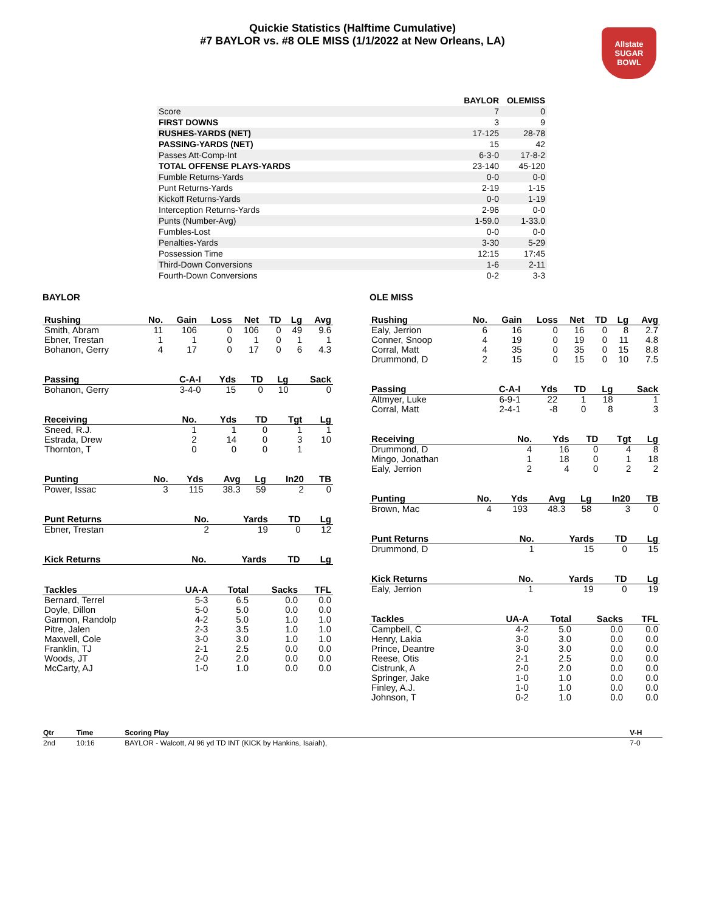Quickie Statistics (Halftime Cumulative)
#7 BAYLOR vs. #8 OLE MISS (1/1/2022 at New Orleans, LA)
Allstate
SUGAR BOWL
| | BAYLOR | OLEMISS |
| Score | 7 | 0 |
| FIRST DOWNS | 3 | 9 |
| RUSHES-YARDS (NET) | 17-125 | 28-78 |
| PASSING-YARDS (NET) | 15 | 42 |
| Passes Att-Comp-Int | 6-3-0 | 17-8-2 |
| TOTAL OFFENSE PLAYS-YARDS | 23-140 | 45-120 |
| Fumble Returns-Yards | 0-0 | 0-0 |
| Punt Returns-Yards | 2-19 | 1-15 |
| Kickoff Returns-Yards | 0-0 | 1-19 |
| Interception Returns-Yards | 2-96 | 0-0 |
| Punts (Number-Avg) | 1-59.0 | 1-33.0 |
| Fumbles-Lost | 0-0 | 0-0 |
| Penalties-Yards | 3-30 | 5-29 |
| Possession Time | 12:15 | 17:45 |
| Third-Down Conversions | 1-6 | 2-11 |
| Fourth-Down Conversions | 0-2 | 3-3 |
BAYLOR
| Rushing | No. | Gain | Loss | Net | TD | Lg | Avg |
| --- | --- | --- | --- | --- | --- | --- | --- |
| Smith, Abram | 11 | 106 | 0 | 106 | 0 | 49 | 9.6 |
| Ebner, Trestan | 1 | 1 | 0 | 1 | 0 | 1 | 1 |
| Bohanon, Gerry | 4 | 17 | 0 | 17 | 0 | 6 | 4.3 |
| Passing | C-A-I | Yds | TD | Lg | Sack |
| --- | --- | --- | --- | --- | --- |
| Bohanon, Gerry | 3-4-0 | 15 | 0 | 10 | 0 |
| Receiving | No. | Yds | TD | Tgt | Lg |
| --- | --- | --- | --- | --- | --- |
| Sneed, R.J. | 1 | 1 | 0 | 1 | 1 |
| Estrada, Drew | 2 | 14 | 0 | 3 | 10 |
| Thornton, T | 0 | 0 | 0 | 1 | |
| Punting | No. | Yds | Avg | Lg | In20 | TB |
| --- | --- | --- | --- | --- | --- | --- |
| Power, Issac | 3 | 115 | 38.3 | 59 | 2 | 0 |
| Punt Returns | No. | Yards | TD | Lg |
| --- | --- | --- | --- | --- |
| Ebner, Trestan | 2 | 19 | 0 | 12 |
| Kick Returns | No. | Yards | TD | Lg |
| --- | --- | --- | --- | --- |
| Tackles | UA-A | Total | Sacks | TFL |
| --- | --- | --- | --- | --- |
| Bernard, Terrel | 5-3 | 6.5 | 0.0 | 0.0 |
| Doyle, Dillon | 5-0 | 5.0 | 0.0 | 0.0 |
| Garmon, Randolp | 4-2 | 5.0 | 1.0 | 1.0 |
| Pitre, Jalen | 2-3 | 3.5 | 1.0 | 1.0 |
| Maxwell, Cole | 3-0 | 3.0 | 1.0 | 1.0 |
| Franklin, TJ | 2-1 | 2.5 | 0.0 | 0.0 |
| Woods, JT | 2-0 | 2.0 | 0.0 | 0.0 |
| McCarty, AJ | 1-0 | 1.0 | 0.0 | 0.0 |
OLE MISS
| Rushing | No. | Gain | Loss | Net | TD | Lg | Avg |
| --- | --- | --- | --- | --- | --- | --- | --- |
| Ealy, Jerrion | 6 | 16 | 0 | 16 | 0 | 8 | 2.7 |
| Conner, Snoop | 4 | 19 | 0 | 19 | 0 | 11 | 4.8 |
| Corral, Matt | 4 | 35 | 0 | 35 | 0 | 15 | 8.8 |
| Drummond, D | 2 | 15 | 0 | 15 | 0 | 10 | 7.5 |
| Passing | C-A-I | Yds | TD | Lg | Sack |
| --- | --- | --- | --- | --- | --- |
| Altmyer, Luke | 6-9-1 | 22 | 1 | 18 | 1 |
| Corral, Matt | 2-4-1 | -8 | 0 | 8 | 3 |
| Receiving | No. | Yds | TD | Tgt | Lg |
| --- | --- | --- | --- | --- | --- |
| Drummond, D | 4 | 16 | 0 | 4 | 8 |
| Mingo, Jonathan | 1 | 18 | 0 | 1 | 18 |
| Ealy, Jerrion | 2 | 4 | 0 | 2 | 2 |
| Punting | No. | Yds | Avg | Lg | In20 | TB |
| --- | --- | --- | --- | --- | --- | --- |
| Brown, Mac | 4 | 193 | 48.3 | 58 | 3 | 0 |
| Punt Returns | No. | Yards | TD | Lg |
| --- | --- | --- | --- | --- |
| Drummond, D | 1 | 15 | 0 | 15 |
| Kick Returns | No. | Yards | TD | Lg |
| --- | --- | --- | --- | --- |
| Ealy, Jerrion | 1 | 19 | 0 | 19 |
| Tackles | UA-A | Total | Sacks | TFL |
| --- | --- | --- | --- | --- |
| Campbell, C | 4-2 | 5.0 | 0.0 | 0.0 |
| Henry, Lakia | 3-0 | 3.0 | 0.0 | 0.0 |
| Prince, Deantre | 3-0 | 3.0 | 0.0 | 0.0 |
| Reese, Otis | 2-1 | 2.5 | 0.0 | 0.0 |
| Cistrunk, A | 2-0 | 2.0 | 0.0 | 0.0 |
| Springer, Jake | 1-0 | 1.0 | 0.0 | 0.0 |
| Finley, A.J. | 1-0 | 1.0 | 0.0 | 0.0 |
| Johnson, T | 0-2 | 1.0 | 0.0 | 0.0 |
| Qtr | Time | Scoring Play | V-H |
| --- | --- | --- | --- |
| 2nd | 10:16 | BAYLOR - Walcott, Al 96 yd TD INT (KICK by Hankins, Isaiah), | 7-0 |